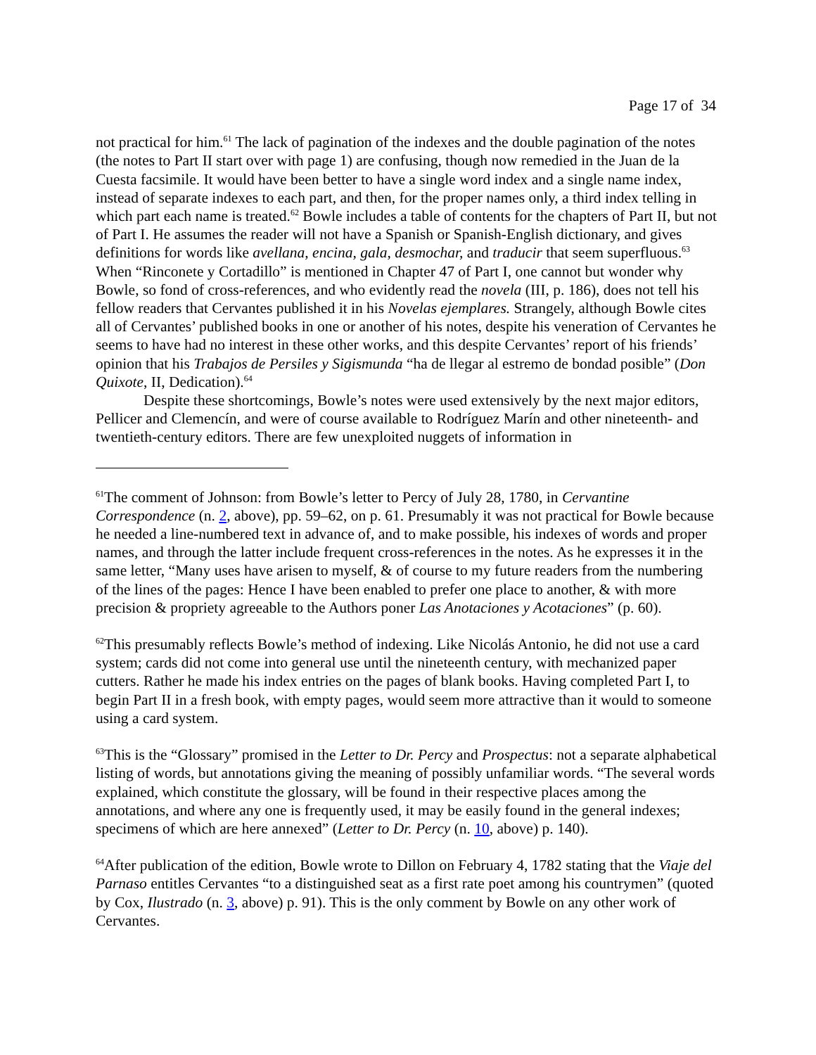Page 17 of 34
not practical for him.<sup>61</sup> The lack of pagination of the indexes and the double pagination of the notes (the notes to Part II start over with page 1) are confusing, though now remedied in the Juan de la Cuesta facsimile. It would have been better to have a single word index and a single name index, instead of separate indexes to each part, and then, for the proper names only, a third index telling in which part each name is treated.<sup>62</sup> Bowle includes a table of contents for the chapters of Part II, but not of Part I. He assumes the reader will not have a Spanish or Spanish-English dictionary, and gives definitions for words like avellana, encina, gala, desmochar, and traducir that seem superfluous.<sup>63</sup> When “Rinconete y Cortadillo” is mentioned in Chapter 47 of Part I, one cannot but wonder why Bowle, so fond of cross-references, and who evidently read the novela (III, p. 186), does not tell his fellow readers that Cervantes published it in his Novelas ejemplares. Strangely, although Bowle cites all of Cervantes’ published books in one or another of his notes, despite his veneration of Cervantes he seems to have had no interest in these other works, and this despite Cervantes’ report of his friends’ opinion that his Trabajos de Persiles y Sigismunda “ha de llegar al estremo de bondad posible” (Don Quixote, II, Dedication).<sup>64</sup>
Despite these shortcomings, Bowle’s notes were used extensively by the next major editors, Pellicer and Clemencín, and were of course available to Rodríguez Marín and other nineteenth- and twentieth-century editors. There are few unexploited nuggets of information in
<sup>61</sup> The comment of Johnson: from Bowle’s letter to Percy of July 28, 1780, in Cervantine Correspondence (n. 2, above), pp. 59–62, on p. 61. Presumably it was not practical for Bowle because he needed a line-numbered text in advance of, and to make possible, his indexes of words and proper names, and through the latter include frequent cross-references in the notes. As he expresses it in the same letter, “Many uses have arisen to myself, & of course to my future readers from the numbering of the lines of the pages: Hence I have been enabled to prefer one place to another, & with more precision & propriety agreeable to the Authors poner Las Anotaciones y Acotaciones” (p. 60).
<sup>62</sup> This presumably reflects Bowle’s method of indexing. Like Nicolás Antonio, he did not use a card system; cards did not come into general use until the nineteenth century, with mechanized paper cutters. Rather he made his index entries on the pages of blank books. Having completed Part I, to begin Part II in a fresh book, with empty pages, would seem more attractive than it would to someone using a card system.
<sup>63</sup> This is the “Glossary” promised in the Letter to Dr. Percy and Prospectus: not a separate alphabetical listing of words, but annotations giving the meaning of possibly unfamiliar words. “The several words explained, which constitute the glossary, will be found in their respective places among the annotations, and where any one is frequently used, it may be easily found in the general indexes; specimens of which are here annexed” (Letter to Dr. Percy (n. 10, above) p. 140).
<sup>64</sup> After publication of the edition, Bowle wrote to Dillon on February 4, 1782 stating that the Viaje del Parnaso entitles Cervantes “to a distinguished seat as a first rate poet among his countrymen” (quoted by Cox, Ilustrado (n. 3, above) p. 91). This is the only comment by Bowle on any other work of Cervantes.